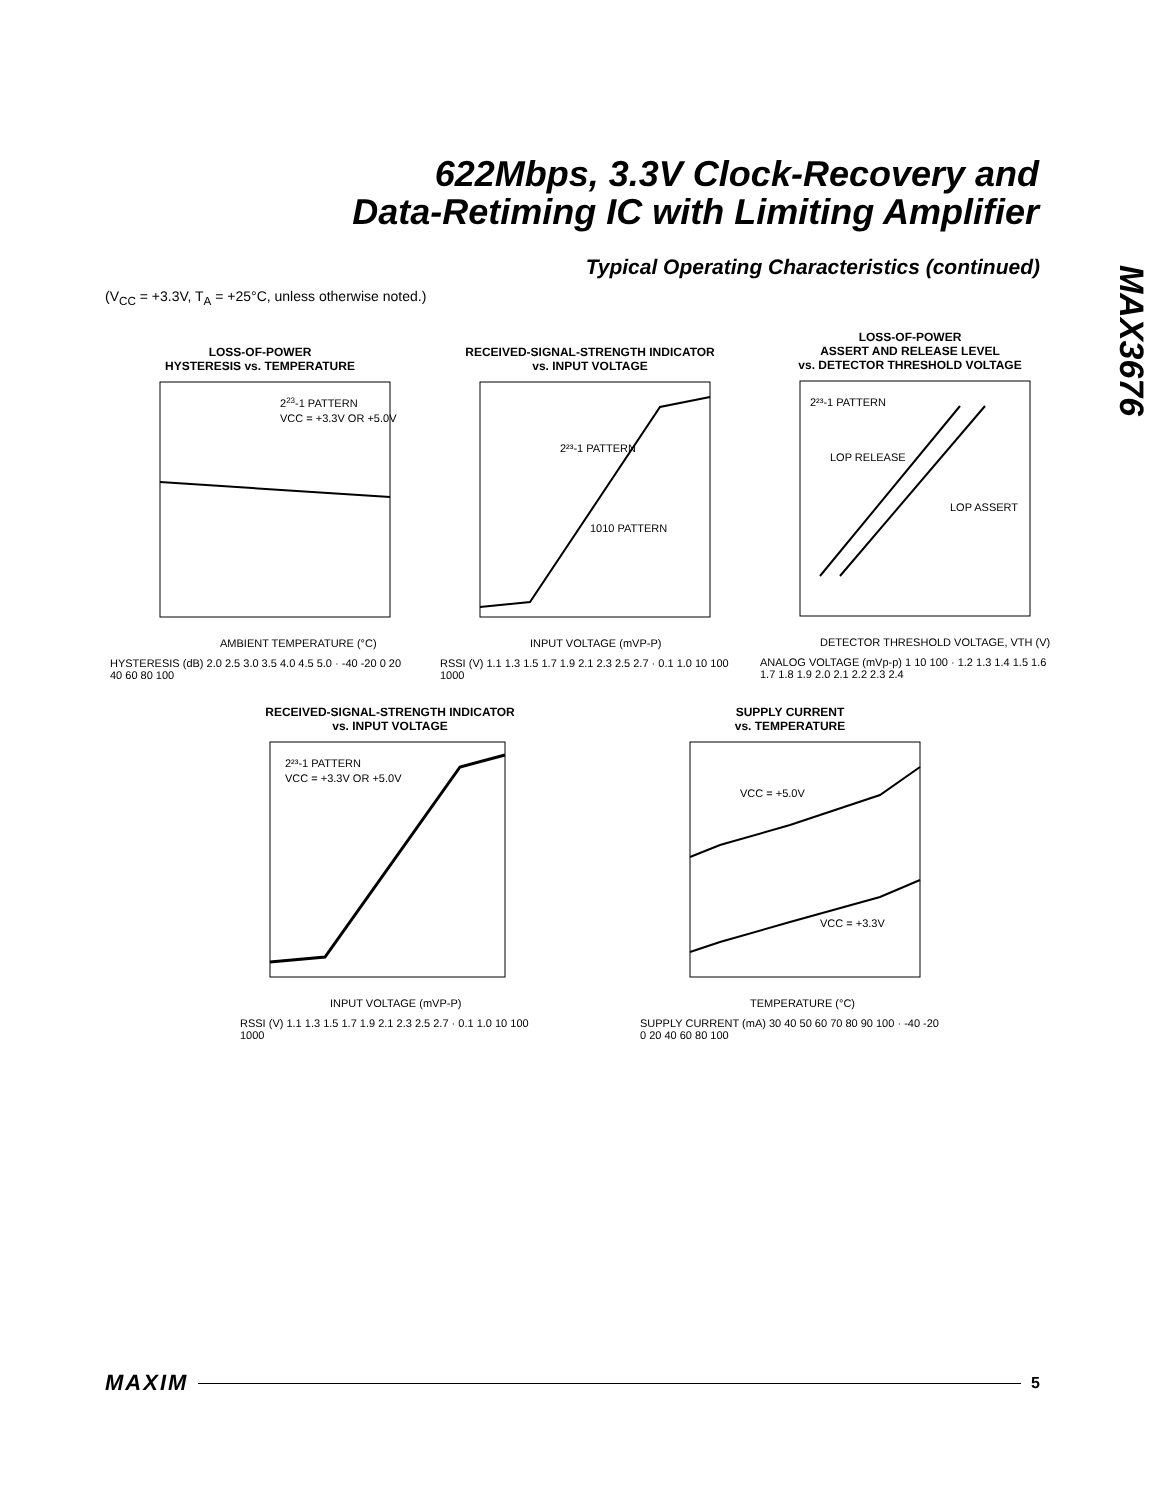622Mbps, 3.3V Clock-Recovery and
Data-Retiming IC with Limiting Amplifier
MAX3676
Typical Operating Characteristics (continued)
(V<sub>CC</sub> = +3.3V, T<sub>A</sub> = +25°C, unless otherwise noted.)
LOSS-OF-POWER
HYSTERESIS vs. TEMPERATURE
223-1 PATTERN
VCC = +3.3V OR +5.0V
AMBIENT TEMPERATURE (°C)
HYSTERESIS (dB) 2.0 2.5 3.0 3.5 4.0 4.5 5.0 · -40 -20 0 20 40 60 80 100
RECEIVED-SIGNAL-STRENGTH INDICATOR
vs. INPUT VOLTAGE
2²³-1 PATTERN
1010 PATTERN
INPUT VOLTAGE (mVP-P)
RSSI (V) 1.1 1.3 1.5 1.7 1.9 2.1 2.3 2.5 2.7 · 0.1 1.0 10 100 1000
LOSS-OF-POWER
ASSERT AND RELEASE LEVEL
vs. DETECTOR THRESHOLD VOLTAGE
2²³-1 PATTERN
LOP RELEASE
LOP ASSERT
DETECTOR THRESHOLD VOLTAGE, VTH (V)
ANALOG VOLTAGE (mVp-p) 1 10 100 · 1.2 1.3 1.4 1.5 1.6 1.7 1.8 1.9 2.0 2.1 2.2 2.3 2.4
RECEIVED-SIGNAL-STRENGTH INDICATOR
vs. INPUT VOLTAGE
2²³-1 PATTERN
VCC = +3.3V OR +5.0V
INPUT VOLTAGE (mVP-P)
RSSI (V) 1.1 1.3 1.5 1.7 1.9 2.1 2.3 2.5 2.7 · 0.1 1.0 10 100 1000
SUPPLY CURRENT
vs. TEMPERATURE
VCC = +5.0V
VCC = +3.3V
TEMPERATURE (°C)
SUPPLY CURRENT (mA) 30 40 50 60 70 80 90 100 · -40 -20 0 20 40 60 80 100
MAXIM 5